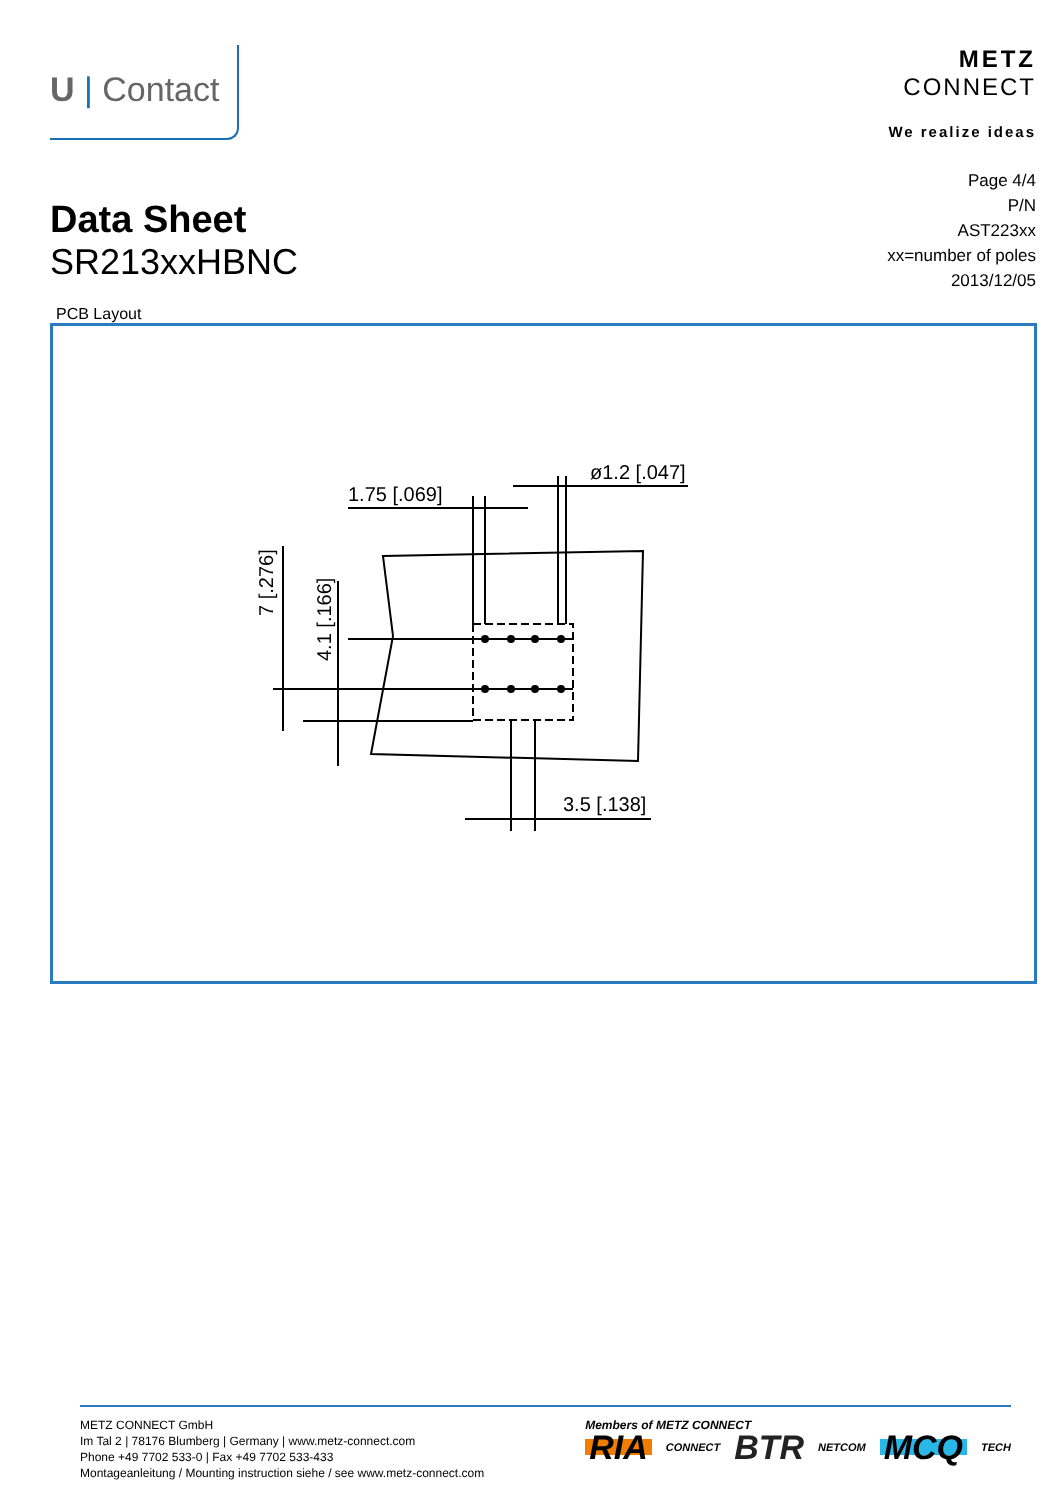U | Contact
METZ
CONNECT
We realize ideas
Data Sheet
SR213xxHBNC
Page 4/4
P/N
AST223xx
xx=number of poles
2013/12/05
PCB Layout
1.75 [.069]
ø1.2 [.047]
3.5 [.138]
7 [.276]
4.1 [.166]
METZ CONNECT GmbH
Im Tal 2 | 78176 Blumberg | Germany | www.metz-connect.com
Phone +49 7702 533-0 | Fax +49 7702 533-433
Montageanleitung / Mounting instruction siehe / see www.metz-connect.com
Members of METZ CONNECT
RIA CONNECT BTR NETCOM MCQ TECH